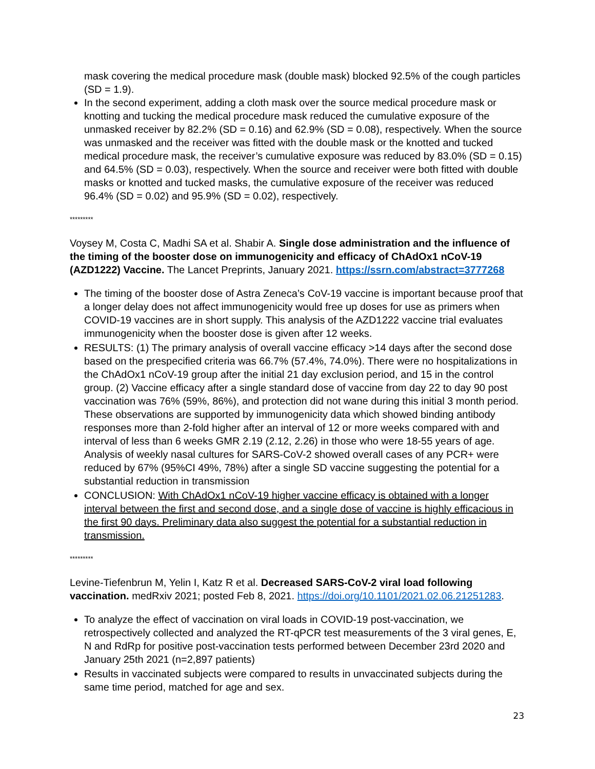mask covering the medical procedure mask (double mask) blocked 92.5% of the cough particles (SD = 1.9).
In the second experiment, adding a cloth mask over the source medical procedure mask or knotting and tucking the medical procedure mask reduced the cumulative exposure of the unmasked receiver by 82.2% (SD = 0.16) and 62.9% (SD = 0.08), respectively. When the source was unmasked and the receiver was fitted with the double mask or the knotted and tucked medical procedure mask, the receiver’s cumulative exposure was reduced by 83.0% (SD = 0.15) and 64.5% (SD = 0.03), respectively. When the source and receiver were both fitted with double masks or knotted and tucked masks, the cumulative exposure of the receiver was reduced 96.4% (SD = 0.02) and 95.9% (SD = 0.02), respectively.
*********
Voysey M, Costa C, Madhi SA et al. Shabir A. Single dose administration and the influence of the timing of the booster dose on immunogenicity and efficacy of ChAdOx1 nCoV-19 (AZD1222) Vaccine. The Lancet Preprints, January 2021. https://ssrn.com/abstract=3777268
The timing of the booster dose of Astra Zeneca’s CoV-19 vaccine is important because proof that a longer delay does not affect immunogenicity would free up doses for use as primers when COVID-19 vaccines are in short supply. This analysis of the AZD1222 vaccine trial evaluates immunogenicity when the booster dose is given after 12 weeks.
RESULTS: (1) The primary analysis of overall vaccine efficacy >14 days after the second dose based on the prespecified criteria was 66.7% (57.4%, 74.0%). There were no hospitalizations in the ChAdOx1 nCoV-19 group after the initial 21 day exclusion period, and 15 in the control group. (2) Vaccine efficacy after a single standard dose of vaccine from day 22 to day 90 post vaccination was 76% (59%, 86%), and protection did not wane during this initial 3 month period. These observations are supported by immunogenicity data which showed binding antibody responses more than 2-fold higher after an interval of 12 or more weeks compared with and interval of less than 6 weeks GMR 2.19 (2.12, 2.26) in those who were 18-55 years of age. Analysis of weekly nasal cultures for SARS-CoV-2 showed overall cases of any PCR+ were reduced by 67% (95%CI 49%, 78%) after a single SD vaccine suggesting the potential for a substantial reduction in transmission
CONCLUSION: With ChAdOx1 nCoV-19 higher vaccine efficacy is obtained with a longer interval between the first and second dose, and a single dose of vaccine is highly efficacious in the first 90 days. Preliminary data also suggest the potential for a substantial reduction in transmission.
*********
Levine-Tiefenbrun M, Yelin I, Katz R et al. Decreased SARS-CoV-2 viral load following vaccination. medRxiv 2021; posted Feb 8, 2021. https://doi.org/10.1101/2021.02.06.21251283.
To analyze the effect of vaccination on viral loads in COVID-19 post-vaccination, we retrospectively collected and analyzed the RT-qPCR test measurements of the 3 viral genes, E, N and RdRp for positive post-vaccination tests performed between December 23rd 2020 and January 25th 2021 (n=2,897 patients)
Results in vaccinated subjects were compared to results in unvaccinated subjects during the same time period, matched for age and sex.
23